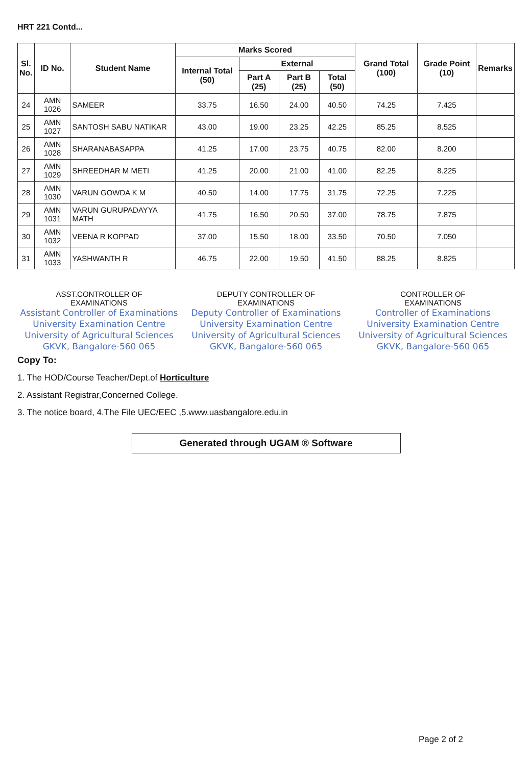HRT 221 Contd...
| Sl. No. | ID No. | Student Name | Marks Scored | | | | Grand Total (100) | Grade Point (10) | Remarks |
| --- | --- | --- | --- | --- | --- | --- | --- | --- | --- |
| | | | Internal Total (50) | External | | | | | |
| | | | | Part A (25) | Part B (25) | Total (50) | | | |
| 24 | AMN 1026 | SAMEER | 33.75 | 16.50 | 24.00 | 40.50 | 74.25 | 7.425 | |
| 25 | AMN 1027 | SANTOSH SABU NATIKAR | 43.00 | 19.00 | 23.25 | 42.25 | 85.25 | 8.525 | |
| 26 | AMN 1028 | SHARANABASAPPA | 41.25 | 17.00 | 23.75 | 40.75 | 82.00 | 8.200 | |
| 27 | AMN 1029 | SHREEDHAR M METI | 41.25 | 20.00 | 21.00 | 41.00 | 82.25 | 8.225 | |
| 28 | AMN 1030 | VARUN GOWDA K M | 40.50 | 14.00 | 17.75 | 31.75 | 72.25 | 7.225 | |
| 29 | AMN 1031 | VARUN GURUPADAYYA MATH | 41.75 | 16.50 | 20.50 | 37.00 | 78.75 | 7.875 | |
| 30 | AMN 1032 | VEENA R KOPPAD | 37.00 | 15.50 | 18.00 | 33.50 | 70.50 | 7.050 | |
| 31 | AMN 1033 | YASHWANTH R | 46.75 | 22.00 | 19.50 | 41.50 | 88.25 | 8.825 | |
ASST.CONTROLLER OF
EXAMINATIONS
Assistant Controller of Examinations
University Examination Centre
University of Agricultural Sciences
GKVK, Bangalore-560 065
DEPUTY CONTROLLER OF
EXAMINATIONS
Deputy Controller of Examinations
University Examination Centre
University of Agricultural Sciences
GKVK, Bangalore-560 065
CONTROLLER OF
EXAMINATIONS
Controller of Examinations
University Examination Centre
University of Agricultural Sciences
GKVK, Bangalore-560 065
Copy To:
1. The HOD/Course Teacher/Dept.of Horticulture
2. Assistant Registrar,Concerned College.
3. The notice board, 4.The File UEC/EEC ,5.www.uasbangalore.edu.in
Generated through UGAM ® Software
Page 2 of 2